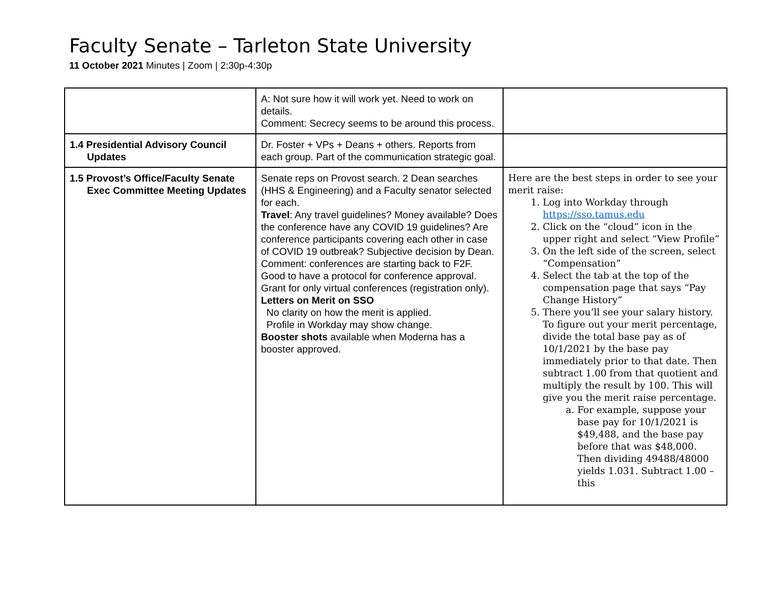Faculty Senate – Tarleton State University
11 October 2021 Minutes | Zoom | 2:30p-4:30p
| | A: Not sure how it will work yet. Need to work on details. Comment: Secrecy seems to be around this process. | |
| 1.4 Presidential Advisory Council Updates | Dr. Foster + VPs + Deans + others. Reports from each group. Part of the communication strategic goal. | |
| 1.5 Provost’s Office/Faculty Senate Exec Committee Meeting Updates | Senate reps on Provost search. 2 Dean searches (HHS & Engineering) and a Faculty senator selected for each. Travel : Any travel guidelines? Money available? Does the conference have any COVID 19 guidelines? Are conference participants covering each other in case of COVID 19 outbreak? Subjective decision by Dean. Comment: conferences are starting back to F2F. Good to have a protocol for conference approval. Grant for only virtual conferences (registration only). Letters on Merit on SSO No clarity on how the merit is applied. Profile in Workday may show change. Booster shots available when Moderna has a booster approved. | Here are the best steps in order to see your merit raise: 1. Log into Workday through https://sso.tamus.edu 2. Click on the “cloud” icon in the upper right and select “View Profile” 3. On the left side of the screen, select “Compensation” 4. Select the tab at the top of the compensation page that says “Pay Change History” 5. There you’ll see your salary history. To figure out your merit percentage, divide the total base pay as of 10/1/2021 by the base pay immediately prior to that date. Then subtract 1.00 from that quotient and multiply the result by 100. This will give you the merit raise percentage. a. For example, suppose your base pay for 10/1/2021 is $49,488, and the base pay before that was $48,000. Then dividing 49488/48000 yields 1.031. Subtract 1.00 – this |